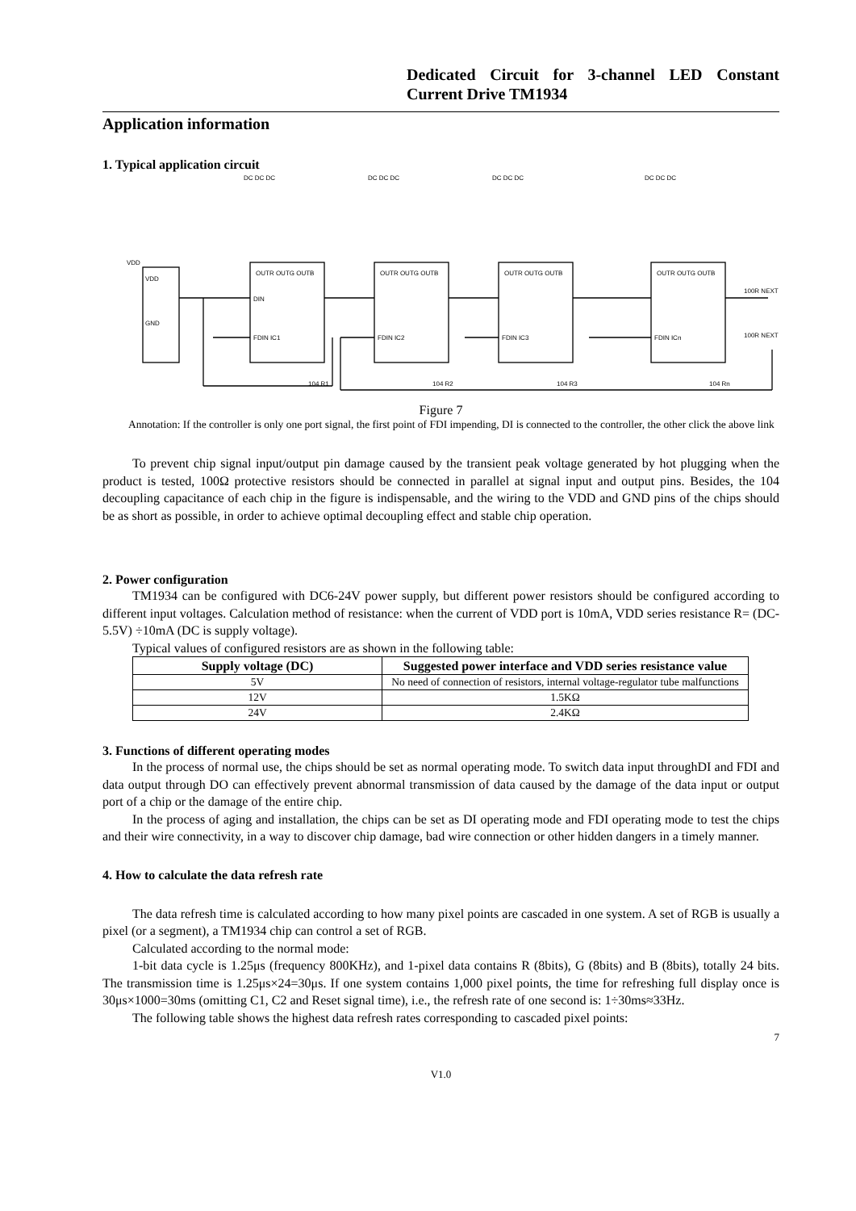Dedicated Circuit for 3-channel LED Constant Current Drive TM1934
Application information
1. Typical application circuit
OUTR OUTG OUTB
OUTR OUTG OUTB
OUTR OUTG OUTB
OUTR OUTG OUTB
DIN
FDIN IC1
FDIN IC2
FDIN IC3
FDIN ICn
VDD
GND
VDD
100R NEXT
100R NEXT
104 R1
104 R2
104 R3
104 Rn
DC DC DC
DC DC DC
DC DC DC
DC DC DC
Figure 7
Annotation: If the controller is only one port signal, the first point of FDI impending, DI is connected to the controller, the other click the above link
To prevent chip signal input/output pin damage caused by the transient peak voltage generated by hot plugging when the product is tested, 100Ω protective resistors should be connected in parallel at signal input and output pins. Besides, the 104 decoupling capacitance of each chip in the figure is indispensable, and the wiring to the VDD and GND pins of the chips should be as short as possible, in order to achieve optimal decoupling effect and stable chip operation.
2. Power configuration
TM1934 can be configured with DC6-24V power supply, but different power resistors should be configured according to different input voltages. Calculation method of resistance: when the current of VDD port is 10mA, VDD series resistance R= (DC-5.5V) ÷10mA (DC is supply voltage).
Typical values of configured resistors are as shown in the following table:
| Supply voltage (DC) | Suggested power interface and VDD series resistance value |
| --- | --- |
| 5V | No need of connection of resistors, internal voltage-regulator tube malfunctions |
| 12V | 1.5KΩ |
| 24V | 2.4KΩ |
3. Functions of different operating modes
In the process of normal use, the chips should be set as normal operating mode. To switch data input throughDI and FDI and data output through DO can effectively prevent abnormal transmission of data caused by the damage of the data input or output port of a chip or the damage of the entire chip.
In the process of aging and installation, the chips can be set as DI operating mode and FDI operating mode to test the chips and their wire connectivity, in a way to discover chip damage, bad wire connection or other hidden dangers in a timely manner.
4. How to calculate the data refresh rate
The data refresh time is calculated according to how many pixel points are cascaded in one system. A set of RGB is usually a pixel (or a segment), a TM1934 chip can control a set of RGB.
Calculated according to the normal mode:
1-bit data cycle is 1.25μs (frequency 800KHz), and 1-pixel data contains R (8bits), G (8bits) and B (8bits), totally 24 bits. The transmission time is 1.25μs×24=30μs. If one system contains 1,000 pixel points, the time for refreshing full display once is 30μs×1000=30ms (omitting C1, C2 and Reset signal time), i.e., the refresh rate of one second is: 1÷30ms≈33Hz.
The following table shows the highest data refresh rates corresponding to cascaded pixel points:
7
V1.0